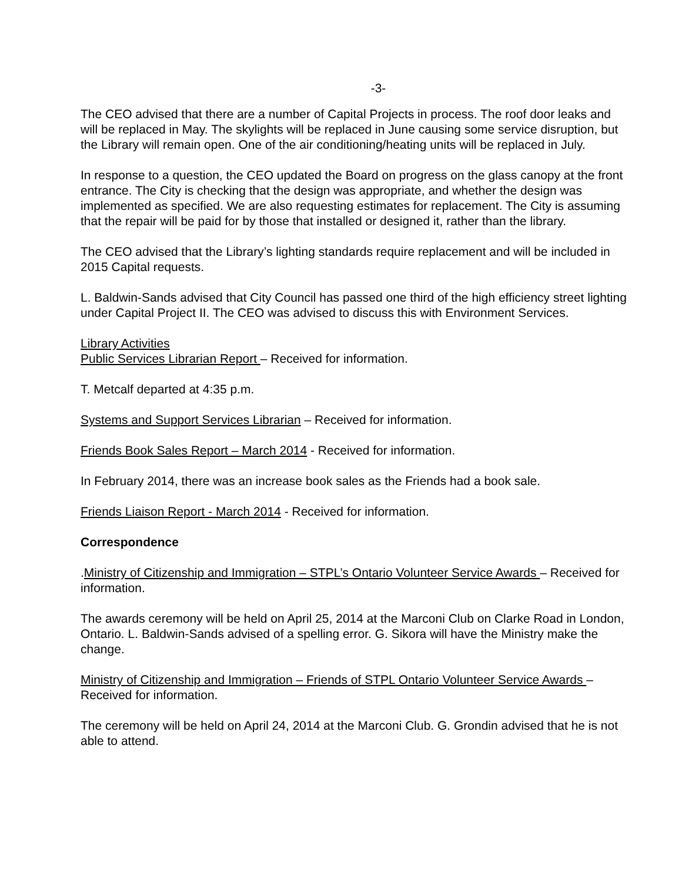-3-
The CEO advised that there are a number of Capital Projects in process. The roof door leaks and will be replaced in May. The skylights will be replaced in June causing some service disruption, but the Library will remain open. One of the air conditioning/heating units will be replaced in July.
In response to a question, the CEO updated the Board on progress on the glass canopy at the front entrance. The City is checking that the design was appropriate, and whether the design was implemented as specified. We are also requesting estimates for replacement. The City is assuming that the repair will be paid for by those that installed or designed it, rather than the library.
The CEO advised that the Library’s lighting standards require replacement and will be included in 2015 Capital requests.
L. Baldwin-Sands advised that City Council has passed one third of the high efficiency street lighting under Capital Project II. The CEO was advised to discuss this with Environment Services.
Library Activities
Public Services Librarian Report – Received for information.
T. Metcalf departed at 4:35 p.m.
Systems and Support Services Librarian – Received for information.
Friends Book Sales Report – March 2014 - Received for information.
In February 2014, there was an increase book sales as the Friends had a book sale.
Friends Liaison Report - March 2014 - Received for information.
Correspondence
.Ministry of Citizenship and Immigration – STPL’s Ontario Volunteer Service Awards – Received for information.
The awards ceremony will be held on April 25, 2014 at the Marconi Club on Clarke Road in London, Ontario. L. Baldwin-Sands advised of a spelling error. G. Sikora will have the Ministry make the change.
Ministry of Citizenship and Immigration – Friends of STPL Ontario Volunteer Service Awards – Received for information.
The ceremony will be held on April 24, 2014 at the Marconi Club. G. Grondin advised that he is not able to attend.